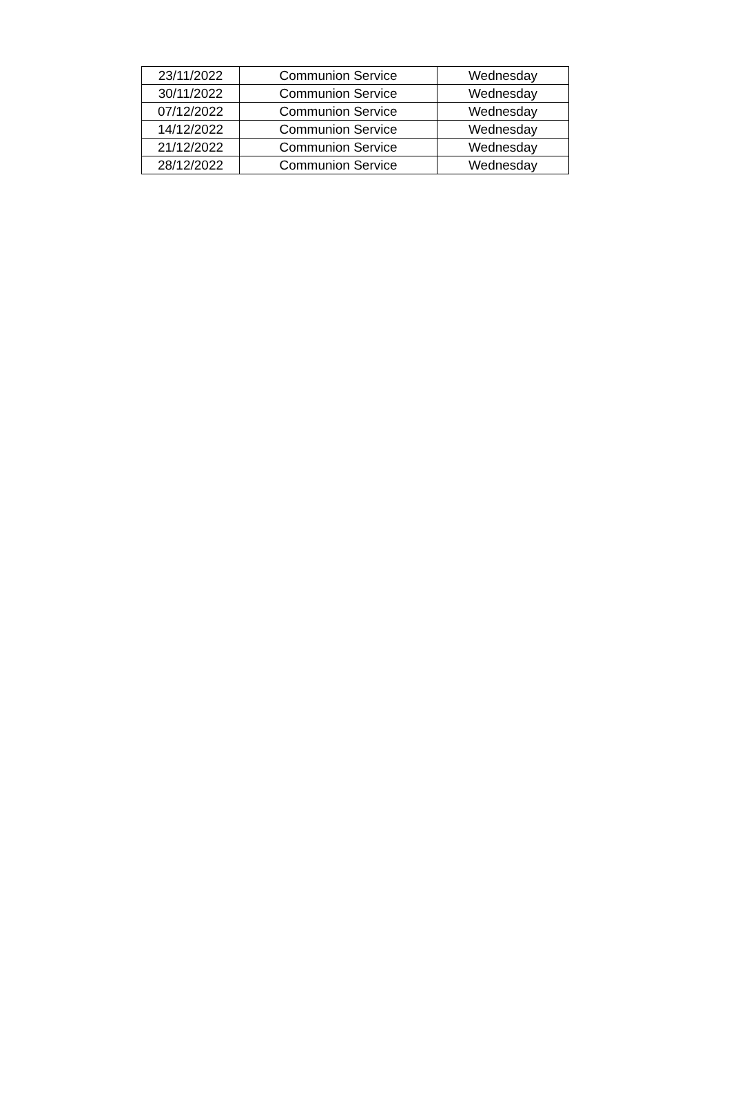| 23/11/2022 | Communion Service | Wednesday |
| 30/11/2022 | Communion Service | Wednesday |
| 07/12/2022 | Communion Service | Wednesday |
| 14/12/2022 | Communion Service | Wednesday |
| 21/12/2022 | Communion Service | Wednesday |
| 28/12/2022 | Communion Service | Wednesday |